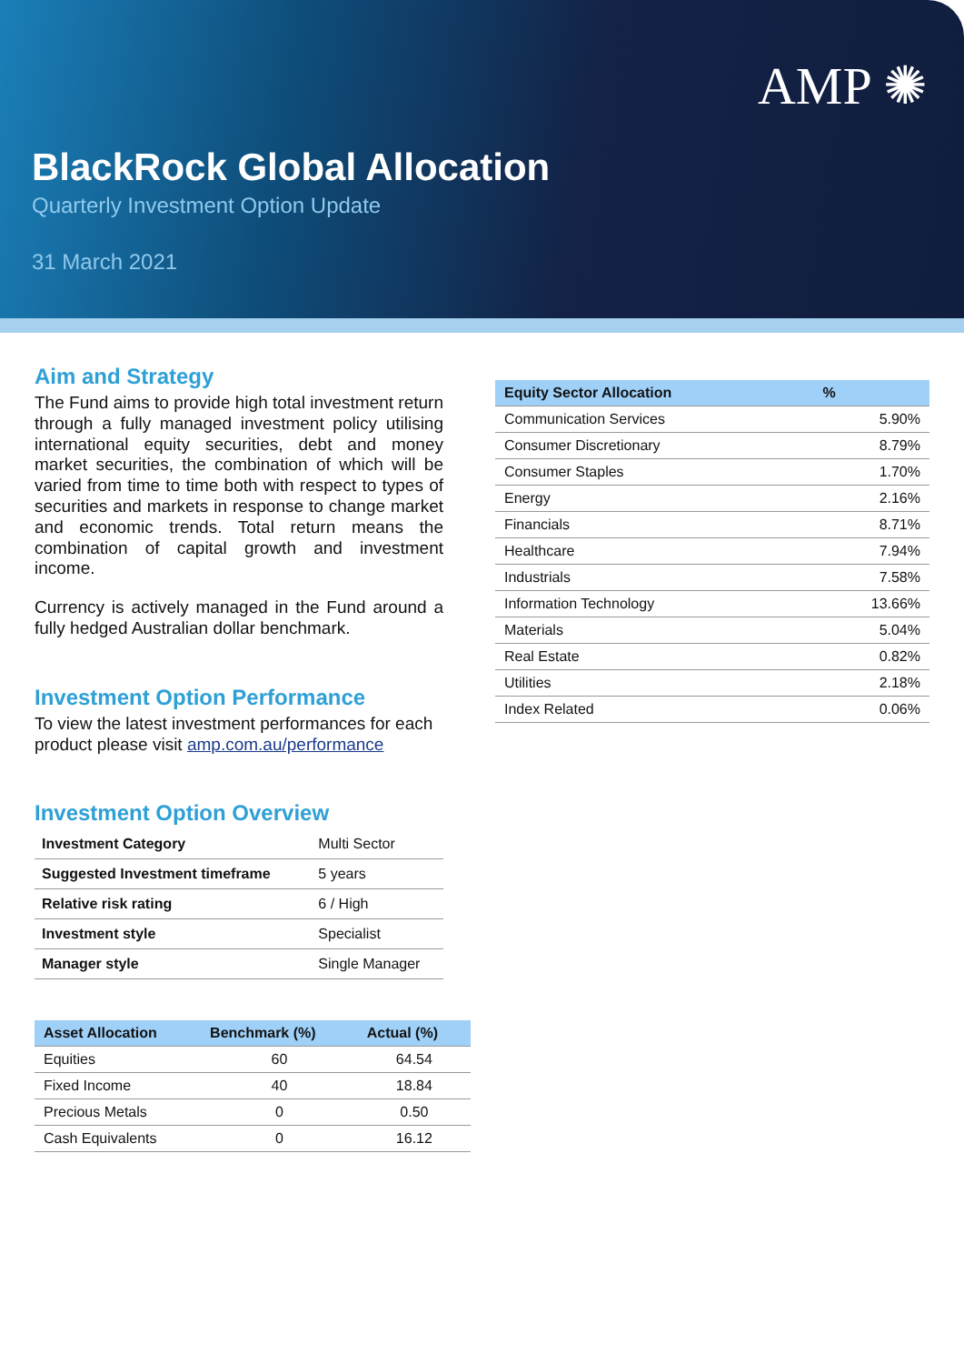AMP ✺
BlackRock Global Allocation
Quarterly Investment Option Update
31 March 2021
Aim and Strategy
The Fund aims to provide high total investment return through a fully managed investment policy utilising international equity securities, debt and money market securities, the combination of which will be varied from time to time both with respect to types of securities and markets in response to change market and economic trends. Total return means the combination of capital growth and investment income.
Currency is actively managed in the Fund around a fully hedged Australian dollar benchmark.
Investment Option Performance
To view the latest investment performances for each product please visit amp.com.au/performance
Investment Option Overview
| Investment Category | Multi Sector |
| Suggested Investment timeframe | 5 years |
| Relative risk rating | 6 / High |
| Investment style | Specialist |
| Manager style | Single Manager |
| Asset Allocation | Benchmark (%) | Actual (%) |
| --- | --- | --- |
| Equities | 60 | 64.54 |
| Fixed Income | 40 | 18.84 |
| Precious Metals | 0 | 0.50 |
| Cash Equivalents | 0 | 16.12 |
| Equity Sector Allocation | % |
| --- | --- |
| Communication Services | 5.90% |
| Consumer Discretionary | 8.79% |
| Consumer Staples | 1.70% |
| Energy | 2.16% |
| Financials | 8.71% |
| Healthcare | 7.94% |
| Industrials | 7.58% |
| Information Technology | 13.66% |
| Materials | 5.04% |
| Real Estate | 0.82% |
| Utilities | 2.18% |
| Index Related | 0.06% |